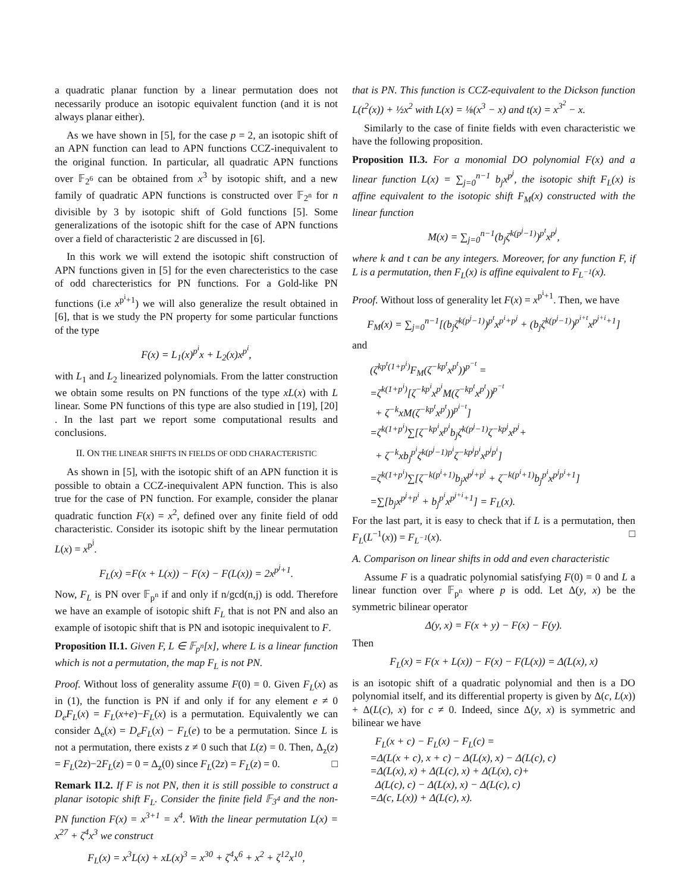a quadratic planar function by a linear permutation does not necessarily produce an isotopic equivalent function (and it is not always planar either).
As we have shown in [5], for the case p = 2, an isotopic shift of an APN function can lead to APN functions CCZ-inequivalent to the original function. In particular, all quadratic APN functions over 𝔽<sub>2<sup>6</sup></sub> can be obtained from x<sup>3</sup> by isotopic shift, and a new family of quadratic APN functions is constructed over 𝔽<sub>2<sup>n</sup></sub> for n divisible by 3 by isotopic shift of Gold functions [5]. Some generalizations of the isotopic shift for the case of APN functions over a field of characteristic 2 are discussed in [6].
In this work we will extend the isotopic shift construction of APN functions given in [5] for the even charecteristics to the case of odd charecteristics for PN functions. For a Gold-like PN functions (i.e x<sup>p<sup>i</sup>+1</sup>) we will also generalize the result obtained in [6], that is we study the PN property for some particular functions of the type
F(x) = L<sub>1</sub>(x)<sup>p<sup>i</sup></sup>x + L<sub>2</sub>(x)x<sup>p<sup>i</sup></sup>,
with L<sub>1</sub> and L<sub>2</sub> linearized polynomials. From the latter construction we obtain some results on PN functions of the type xL(x) with L linear. Some PN functions of this type are also studied in [19], [20] . In the last part we report some computational results and conclusions.
II. ON THE LINEAR SHIFTS IN FIELDS OF ODD CHARACTERISTIC
As shown in [5], with the isotopic shift of an APN function it is possible to obtain a CCZ-inequivalent APN function. This is also true for the case of PN function. For example, consider the planar quadratic function F(x) = x<sup>2</sup>, defined over any finite field of odd characteristic. Consider its isotopic shift by the linear permutation L(x) = x<sup>p<sup>j</sup></sup>.
F<sub>L</sub>(x) =F(x + L(x)) − F(x) − F(L(x)) = 2x<sup>p<sup>j</sup>+1</sup>.
Now, F<sub>L</sub> is PN over 𝔽<sub>p<sup>n</sup></sub> if and only if n/gcd(n,j) is odd. Therefore we have an example of isotopic shift F<sub>L</sub> that is not PN and also an example of isotopic shift that is PN and isotopic inequivalent to F.
Proposition II.1. Given F, L ∈ 𝔽<sub>p<sup>n</sup></sub>[x], where L is a linear function which is not a permutation, the map F<sub>L</sub> is not PN.
Proof. Without loss of generality assume F(0) = 0. Given F<sub>L</sub>(x) as in (1), the function is PN if and only if for any element e ≠ 0 D<sub>e</sub>F<sub>L</sub>(x) = F<sub>L</sub>(x+e)−F<sub>L</sub>(x) is a permutation. Equivalently we can consider Δ<sub>e</sub>(x) = D<sub>e</sub>F<sub>L</sub>(x) − F<sub>L</sub>(e) to be a permutation. Since L is not a permutation, there exists z ≠ 0 such that L(z) = 0. Then, Δ<sub>z</sub>(z) = F<sub>L</sub>(2z)−2F<sub>L</sub>(z) = 0 = Δ<sub>z</sub>(0) since F<sub>L</sub>(2z) = F<sub>L</sub>(z) = 0. □
Remark II.2. If F is not PN, then it is still possible to construct a planar isotopic shift F<sub>L</sub>. Consider the finite field 𝔽<sub>3<sup>4</sup></sub> and the non-PN function F(x) = x<sup>3+1</sup> = x<sup>4</sup>. With the linear permutation L(x) = x<sup>27</sup> + ζ<sup>4</sup>x<sup>3</sup> we construct
F<sub>L</sub>(x) = x<sup>3</sup>L(x) + xL(x)<sup>3</sup> = x<sup>30</sup> + ζ<sup>4</sup>x<sup>6</sup> + x<sup>2</sup> + ζ<sup>12</sup>x<sup>10</sup>,
that is PN. This function is CCZ-equivalent to the Dickson function L(t<sup>2</sup>(x)) + ½x<sup>2</sup> with L(x) = ⅛(x<sup>3</sup> − x) and t(x) = x<sup>3<sup>2</sup></sup> − x.
Similarly to the case of finite fields with even characteristic we have the following proposition.
Proposition II.3. For a monomial DO polynomial F(x) and a linear function L(x) = ∑<sub>j=0</sub><sup>n−1</sup> b<sub>j</sub>x<sup>p<sup>j</sup></sup>, the isotopic shift F<sub>L</sub>(x) is affine equivalent to the isotopic shift F<sub>M</sub>(x) constructed with the linear function
M(x) = ∑<sub>j=0</sub><sup>n−1</sup>(b<sub>j</sub>ζ<sup>k(p<sup>j</sup>−1)</sup>)<sup>p<sup>t</sup></sup>x<sup>p<sup>j</sup></sup>,
where k and t can be any integers. Moreover, for any function F, if L is a permutation, then F<sub>L</sub>(x) is affine equivalent to F<sub>L<sup>−1</sup></sub>(x).
Proof. Without loss of generality let F(x) = x<sup>p<sup>i</sup>+1</sup>. Then, we have
F<sub>M</sub>(x) = ∑<sub>j=0</sub><sup>n−1</sup>[(b<sub>j</sub>ζ<sup>k(p<sup>j</sup>−1)</sup>)<sup>p<sup>t</sup></sup>x<sup>p<sup>i</sup>+p<sup>j</sup></sup> + (b<sub>j</sub>ζ<sup>k(p<sup>j</sup>−1)</sup>)<sup>p<sup>i+t</sup></sup>x<sup>p<sup>j+i</sup>+1</sup>]
and
(ζ<sup>kp<sup>t</sup>(1+p<sup>i</sup>)</sup>F<sub>M</sub>(ζ<sup>−kp<sup>t</sup></sup>x<sup>p<sup>t</sup></sup>))<sup>p<sup>−t</sup></sup> =
=ζ<sup>k(1+p<sup>i</sup>)</sup>[ζ<sup>−kp<sup>i</sup></sup>x<sup>p<sup>i</sup></sup>M(ζ<sup>−kp<sup>t</sup></sup>x<sup>p<sup>t</sup></sup>))<sup>p<sup>−t</sup></sup>
+ ζ<sup>−k</sup>xM(ζ<sup>−kp<sup>t</sup></sup>x<sup>p<sup>t</sup></sup>))<sup>p<sup>i−t</sup></sup>]
=ζ<sup>k(1+p<sup>i</sup>)</sup>∑[ζ<sup>−kp<sup>i</sup></sup>x<sup>p<sup>i</sup></sup>b<sub>j</sub>ζ<sup>k(p<sup>j</sup>−1)</sup>ζ<sup>−kp<sup>j</sup></sup>x<sup>p<sup>j</sup></sup>+
+ ζ<sup>−k</sup>xb<sub>j</sub><sup>p<sup>i</sup></sup>ζ<sup>k(p<sup>j</sup>−1)p<sup>i</sup></sup>ζ<sup>−kp<sup>j</sup>p<sup>i</sup></sup>x<sup>p<sup>j</sup>p<sup>i</sup></sup>]
=ζ<sup>k(1+p<sup>i</sup>)</sup>∑[ζ<sup>−k(p<sup>i</sup>+1)</sup>b<sub>j</sub>x<sup>p<sup>j</sup>+p<sup>i</sup></sup> + ζ<sup>−k(p<sup>i</sup>+1)</sup>b<sub>j</sub><sup>p<sup>i</sup></sup>x<sup>p<sup>j</sup>p<sup>i</sup>+1</sup>]
=∑[b<sub>j</sub>x<sup>p<sup>j</sup>+p<sup>i</sup></sup> + b<sub>j</sub><sup>p<sup>i</sup></sup>x<sup>p<sup>j+i</sup>+1</sup>] = F<sub>L</sub>(x).
For the last part, it is easy to check that if L is a permutation, then F<sub>L</sub>(L<sup>−1</sup>(x)) = F<sub>L<sup>−1</sup></sub>(x). □
A. Comparison on linear shifts in odd and even characteristic
Assume F is a quadratic polynomial satisfying F(0) = 0 and L a linear function over 𝔽<sub>p<sup>n</sup></sub> where p is odd. Let Δ(y, x) be the symmetric bilinear operator
Δ(y, x) = F(x + y) − F(x) − F(y).
Then
F<sub>L</sub>(x) = F(x + L(x)) − F(x) − F(L(x)) = Δ(L(x), x)
is an isotopic shift of a quadratic polynomial and then is a DO polynomial itself, and its differential property is given by Δ(c, L(x)) + Δ(L(c), x) for c ≠ 0. Indeed, since Δ(y, x) is symmetric and bilinear we have
F<sub>L</sub>(x + c) − F<sub>L</sub>(x) − F<sub>L</sub>(c) =
=Δ(L(x + c), x + c) − Δ(L(x), x) − Δ(L(c), c)
=Δ(L(x), x) + Δ(L(c), x) + Δ(L(x), c)+
Δ(L(c), c) − Δ(L(x), x) − Δ(L(c), c)
=Δ(c, L(x)) + Δ(L(c), x).